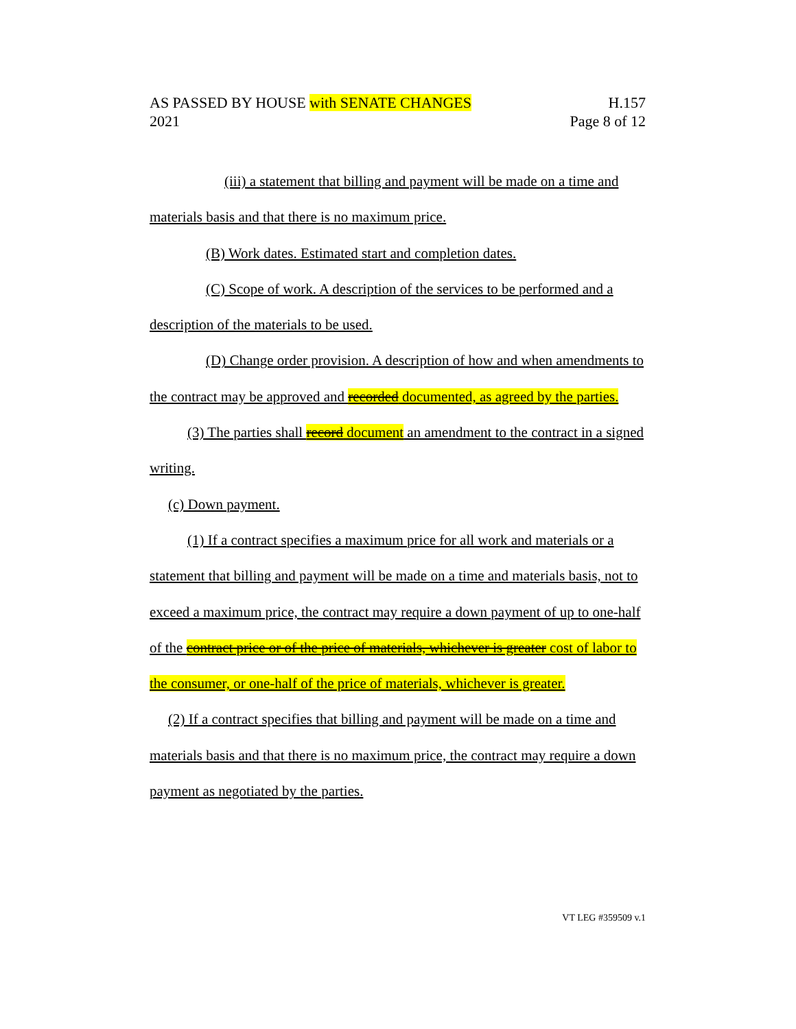AS PASSED BY HOUSE with SENATE CHANGES H.157
2021 Page 8 of 12
(iii) a statement that billing and payment will be made on a time and materials basis and that there is no maximum price.
(B) Work dates. Estimated start and completion dates.
(C) Scope of work. A description of the services to be performed and a description of the materials to be used.
(D) Change order provision. A description of how and when amendments to the contract may be approved and recorded documented, as agreed by the parties.
(3) The parties shall record document an amendment to the contract in a signed writing.
(c) Down payment.
(1) If a contract specifies a maximum price for all work and materials or a statement that billing and payment will be made on a time and materials basis, not to exceed a maximum price, the contract may require a down payment of up to one-half of the contract price or of the price of materials, whichever is greater cost of labor to the consumer, or one-half of the price of materials, whichever is greater.
(2) If a contract specifies that billing and payment will be made on a time and materials basis and that there is no maximum price, the contract may require a down payment as negotiated by the parties.
VT LEG #359509 v.1